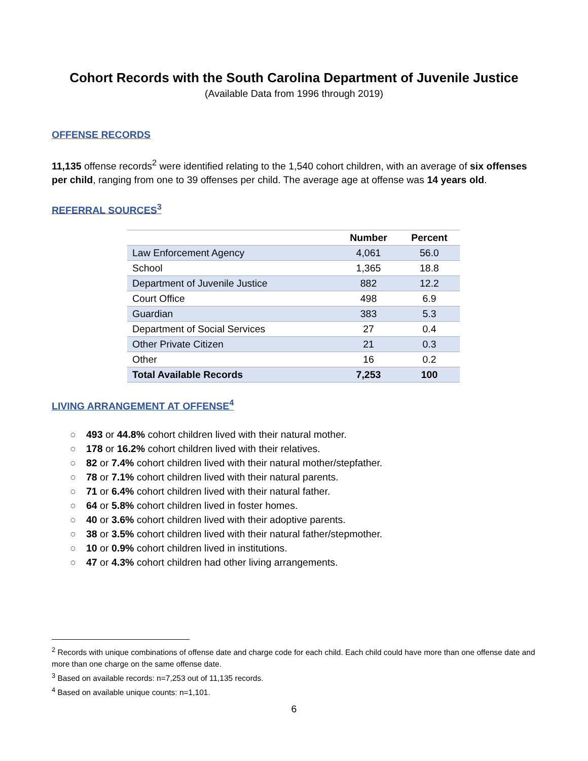Cohort Records with the South Carolina Department of Juvenile Justice
(Available Data from 1996 through 2019)
OFFENSE RECORDS
11,135 offense records<sup>2</sup> were identified relating to the 1,540 cohort children, with an average of six offenses per child, ranging from one to 39 offenses per child. The average age at offense was 14 years old.
REFERRAL SOURCES<sup>3</sup>
| | Number | Percent |
| --- | --- | --- |
| Law Enforcement Agency | 4,061 | 56.0 |
| School | 1,365 | 18.8 |
| Department of Juvenile Justice | 882 | 12.2 |
| Court Office | 498 | 6.9 |
| Guardian | 383 | 5.3 |
| Department of Social Services | 27 | 0.4 |
| Other Private Citizen | 21 | 0.3 |
| Other | 16 | 0.2 |
| Total Available Records | 7,253 | 100 |
LIVING ARRANGEMENT AT OFFENSE<sup>4</sup>
○ 493 or 44.8% cohort children lived with their natural mother.
○ 178 or 16.2% cohort children lived with their relatives.
○ 82 or 7.4% cohort children lived with their natural mother/stepfather.
○ 78 or 7.1% cohort children lived with their natural parents.
○ 71 or 6.4% cohort children lived with their natural father.
○ 64 or 5.8% cohort children lived in foster homes.
○ 40 or 3.6% cohort children lived with their adoptive parents.
○ 38 or 3.5% cohort children lived with their natural father/stepmother.
○ 10 or 0.9% cohort children lived in institutions.
○ 47 or 4.3% cohort children had other living arrangements.
<sup>2</sup> Records with unique combinations of offense date and charge code for each child. Each child could have more than one offense date and more than one charge on the same offense date.
<sup>3</sup> Based on available records: n=7,253 out of 11,135 records.
<sup>4</sup> Based on available unique counts: n=1,101.
6